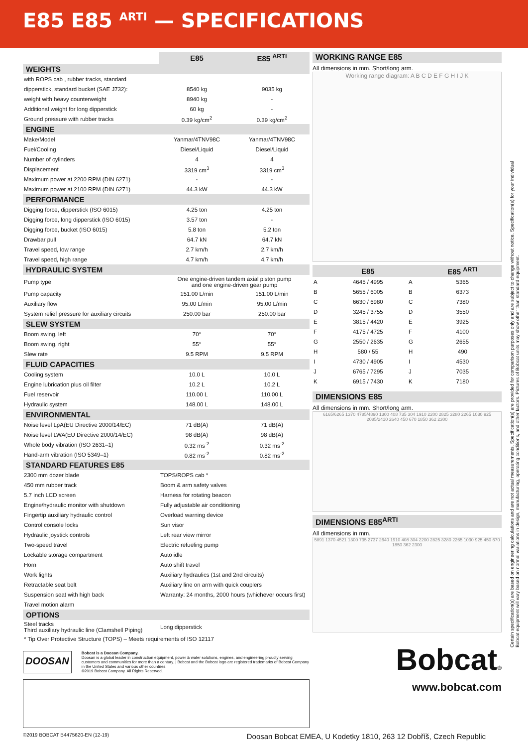E85 E85 <sup>ARTI</sup> — SPECIFICATIONS
| | E85 | E85 <sup>ARTI</sup> |
| --- | --- | --- |
| WEIGHTS | | |
| with ROPS cab , rubber tracks, standard | | |
| dipperstick, standard bucket (SAE J732): | 8540 kg | 9035 kg |
| weight with heavy counterweight | 8940 kg | - |
| Additional weight for long dipperstick | 60 kg | - |
| Ground pressure with rubber tracks | 0.39 kg/cm<sup>2</sup> | 0.39 kg/cm<sup>2</sup> |
| ENGINE | | |
| Make/Model | Yanmar/4TNV98C | Yanmar/4TNV98C |
| Fuel/Cooling | Diesel/Liquid | Diesel/Liquid |
| Number of cylinders | 4 | 4 |
| Displacement | 3319 cm<sup>3</sup> | 3319 cm<sup>3</sup> |
| Maximum power at 2200 RPM (DIN 6271) | - | - |
| Maximum power at 2100 RPM (DIN 6271) | 44.3 kW | 44.3 kW |
| PERFORMANCE | | |
| Digging force, dipperstick (ISO 6015) | 4.25 ton | 4.25 ton |
| Digging force, long dipperstick (ISO 6015) | 3.57 ton | - |
| Digging force, bucket (ISO 6015) | 5.8 ton | 5.2 ton |
| Drawbar pull | 64.7 kN | 64.7 kN |
| Travel speed, low range | 2.7 km/h | 2.7 km/h |
| Travel speed, high range | 4.7 km/h | 4.7 km/h |
| HYDRAULIC SYSTEM | | |
| Pump type | One engine-driven tandem axial piston pump and one engine-driven gear pump | |
| Pump capacity | 151.00 L/min | 151.00 L/min |
| Auxiliary flow | 95.00 L/min | 95.00 L/min |
| System relief pressure for auxiliary circuits | 250.00 bar | 250.00 bar |
| SLEW SYSTEM | | |
| Boom swing, left | 70° | 70° |
| Boom swing, right | 55° | 55° |
| Slew rate | 9.5 RPM | 9.5 RPM |
| FLUID CAPACITIES | | |
| Cooling system | 10.0 L | 10.0 L |
| Engine lubrication plus oil filter | 10.2 L | 10.2 L |
| Fuel reservoir | 110.00 L | 110.00 L |
| Hydraulic system | 148.00 L | 148.00 L |
| ENVIRONMENTAL | | |
| Noise level LpA(EU Directive 2000/14/EC) | 71 dB(A) | 71 dB(A) |
| Noise level LWA(EU Directive 2000/14/EC) | 98 dB(A) | 98 dB(A) |
| Whole body vibration (ISO 2631–1) | 0.32 ms<sup>-2</sup> | 0.32 ms<sup>-2</sup> |
| Hand-arm vibration (ISO 5349–1) | 0.82 ms<sup>-2</sup> | 0.82 ms<sup>-2</sup> |
| STANDARD FEATURES E85 | | |
| 2300 mm dozer blade | TOPS/ROPS cab * | |
| 450 mm rubber track | Boom & arm safety valves | |
| 5.7 inch LCD screen | Harness for rotating beacon | |
| Engine/hydraulic monitor with shutdown | Fully adjustable air conditioning | |
| Fingertip auxiliary hydraulic control | Overload warning device | |
| Control console locks | Sun visor | |
| Hydraulic joystick controls | Left rear view mirror | |
| Two-speed travel | Electric refueling pump | |
| Lockable storage compartment | Auto idle | |
| Horn | Auto shift travel | |
| Work lights | Auxiliary hydraulics (1st and 2nd circuits) | |
| Retractable seat belt | Auxiliary line on arm with quick couplers | |
| Suspension seat with high back | Warranty: 24 months, 2000 hours (whichever occurs first) | |
| Travel motion alarm | | |
| OPTIONS | | |
| Steel tracks Third auxiliary hydraulic line (Clamshell Piping) | Long dipperstick | |
| * Tip Over Protective Structure (TOPS) – Meets requirements of ISO 12117 | | |
DOOSAN
Bobcat is a Doosan Company.
Doosan is a global leader in construction equipment, power & water solutions, engines, and engineering proudly serving customers and communities for more than a century. | Bobcat and the Bobcat logo are registered trademarks of Bobcat Company in the United States and various other countries.
©2019 Bobcat Company. All Rights Reserved.
WORKING RANGE E85
All dimensions in mm. Short/long arm.
Working range diagram: A B C D E F G H I J K
| | E85 | | E85 <sup>ARTI</sup> |
| --- | --- | --- | --- |
| A | 4645 / 4995 | A | 5365 |
| B | 5655 / 6005 | B | 6373 |
| C | 6630 / 6980 | C | 7380 |
| D | 3245 / 3755 | D | 3550 |
| E | 3815 / 4420 | E | 3925 |
| F | 4175 / 4725 | F | 4100 |
| G | 2550 / 2635 | G | 2655 |
| H | 580 / 55 | H | 490 |
| I | 4730 / 4905 | I | 4530 |
| J | 6765 / 7295 | J | 7035 |
| K | 6915 / 7430 | K | 7180 |
DIMENSIONS E85
All dimensions in mm. Short/long arm.
6165/6265 1370 4785/4890 1300 408 735 304 1910 2200 2825 3280 2265 1030 925 2085/2410 2640 450 670 1850 362 2300
DIMENSIONS E85<sup>ARTI</sup>
All dimensions in mm.
5891 1370 4521 1300 735 2737 2640 1910 408 304 2200 2825 3280 2265 1030 925 450 670 1850 362 2300
Bobcat®
www.bobcat.com
Certain specification(s) are based on engineering calculations and are not actual measurements. Specification(s) are provided for comparison purposes only and are subject to change without notice. Specification(s) for your individual Bobcat equipment will vary based on normal variations in design, manufacturing, operating conditions, and other factors. Pictures of Bobcat units may show other than standard equipment.
©2019 BOBCAT B4475620-EN (12-19) Doosan Bobcat EMEA, U Kodetky 1810, 263 12 Dobříš, Czech Republic